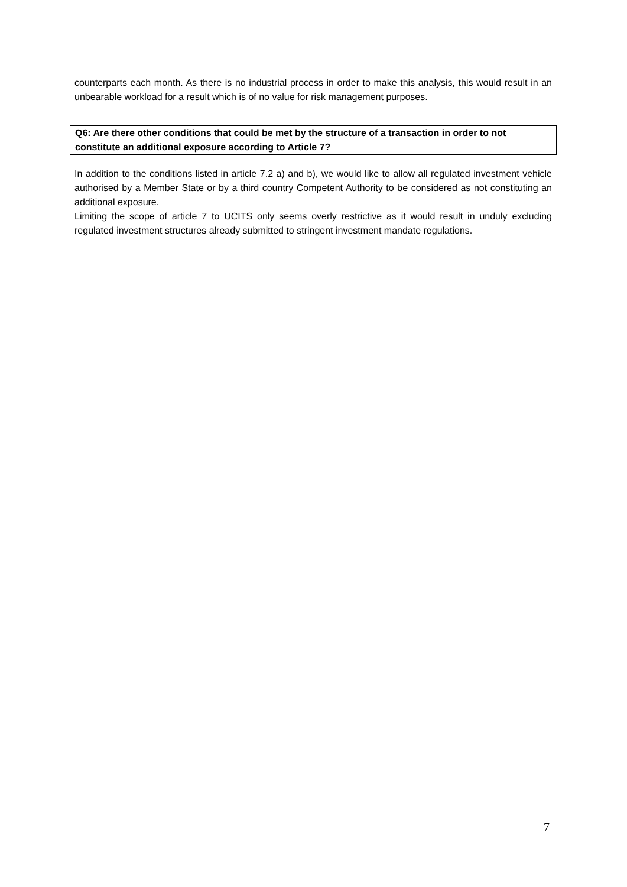counterparts each month. As there is no industrial process in order to make this analysis, this would result in an unbearable workload for a result which is of no value for risk management purposes.
Q6: Are there other conditions that could be met by the structure of a transaction in order to not constitute an additional exposure according to Article 7?
In addition to the conditions listed in article 7.2 a) and b), we would like to allow all regulated investment vehicle authorised by a Member State or by a third country Competent Authority to be considered as not constituting an additional exposure.
Limiting the scope of article 7 to UCITS only seems overly restrictive as it would result in unduly excluding regulated investment structures already submitted to stringent investment mandate regulations.
7